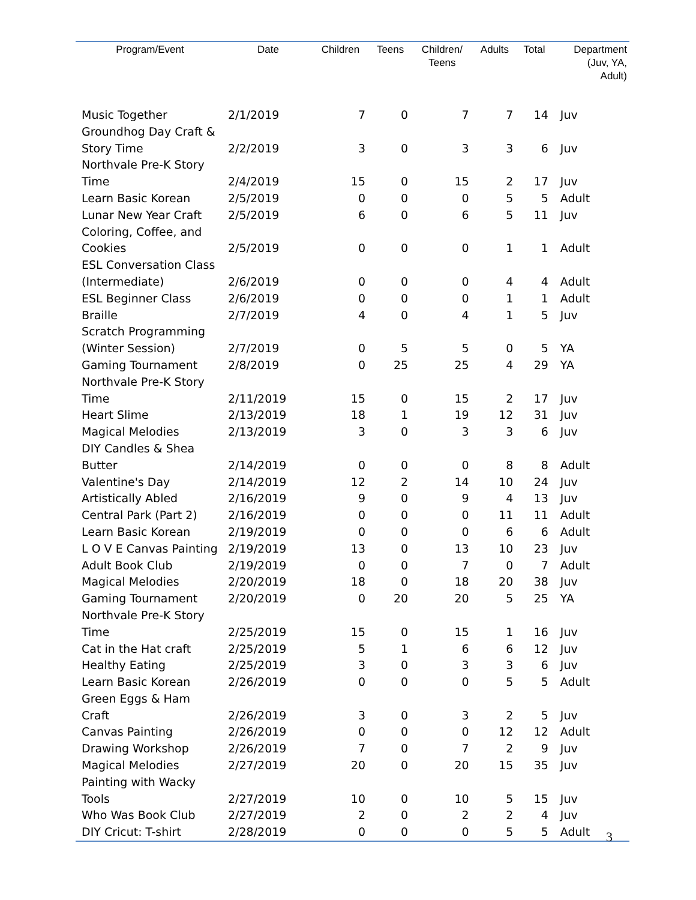| Program/Event | Date | Children | Teens | Children/ Teens | Adults | Total | Department (Juv, YA, Adult) |
| --- | --- | --- | --- | --- | --- | --- | --- |
| Music Together | 2/1/2019 | 7 | 0 | 7 | 7 | 14 | Juv |
| Groundhog Day Craft & Story Time | 2/2/2019 | 3 | 0 | 3 | 3 | 6 | Juv |
| Northvale Pre-K Story Time | 2/4/2019 | 15 | 0 | 15 | 2 | 17 | Juv |
| Learn Basic Korean | 2/5/2019 | 0 | 0 | 0 | 5 | 5 | Adult |
| Lunar New Year Craft | 2/5/2019 | 6 | 0 | 6 | 5 | 11 | Juv |
| Coloring, Coffee, and Cookies | 2/5/2019 | 0 | 0 | 0 | 1 | 1 | Adult |
| ESL Conversation Class (Intermediate) | 2/6/2019 | 0 | 0 | 0 | 4 | 4 | Adult |
| ESL Beginner Class | 2/6/2019 | 0 | 0 | 0 | 1 | 1 | Adult |
| Braille | 2/7/2019 | 4 | 0 | 4 | 1 | 5 | Juv |
| Scratch Programming (Winter Session) | 2/7/2019 | 0 | 5 | 5 | 0 | 5 | YA |
| Gaming Tournament | 2/8/2019 | 0 | 25 | 25 | 4 | 29 | YA |
| Northvale Pre-K Story Time | 2/11/2019 | 15 | 0 | 15 | 2 | 17 | Juv |
| Heart Slime | 2/13/2019 | 18 | 1 | 19 | 12 | 31 | Juv |
| Magical Melodies | 2/13/2019 | 3 | 0 | 3 | 3 | 6 | Juv |
| DIY Candles & Shea Butter | 2/14/2019 | 0 | 0 | 0 | 8 | 8 | Adult |
| Valentine's Day | 2/14/2019 | 12 | 2 | 14 | 10 | 24 | Juv |
| Artistically Abled | 2/16/2019 | 9 | 0 | 9 | 4 | 13 | Juv |
| Central Park (Part 2) | 2/16/2019 | 0 | 0 | 0 | 11 | 11 | Adult |
| Learn Basic Korean | 2/19/2019 | 0 | 0 | 0 | 6 | 6 | Adult |
| L O V E Canvas Painting | 2/19/2019 | 13 | 0 | 13 | 10 | 23 | Juv |
| Adult Book Club | 2/19/2019 | 0 | 0 | 7 | 0 | 7 | Adult |
| Magical Melodies | 2/20/2019 | 18 | 0 | 18 | 20 | 38 | Juv |
| Gaming Tournament | 2/20/2019 | 0 | 20 | 20 | 5 | 25 | YA |
| Northvale Pre-K Story Time | 2/25/2019 | 15 | 0 | 15 | 1 | 16 | Juv |
| Cat in the Hat craft | 2/25/2019 | 5 | 1 | 6 | 6 | 12 | Juv |
| Healthy Eating | 2/25/2019 | 3 | 0 | 3 | 3 | 6 | Juv |
| Learn Basic Korean | 2/26/2019 | 0 | 0 | 0 | 5 | 5 | Adult |
| Green Eggs & Ham Craft | 2/26/2019 | 3 | 0 | 3 | 2 | 5 | Juv |
| Canvas Painting | 2/26/2019 | 0 | 0 | 0 | 12 | 12 | Adult |
| Drawing Workshop | 2/26/2019 | 7 | 0 | 7 | 2 | 9 | Juv |
| Magical Melodies | 2/27/2019 | 20 | 0 | 20 | 15 | 35 | Juv |
| Painting with Wacky Tools | 2/27/2019 | 10 | 0 | 10 | 5 | 15 | Juv |
| Who Was Book Club | 2/27/2019 | 2 | 0 | 2 | 2 | 4 | Juv |
| DIY Cricut: T-shirt | 2/28/2019 | 0 | 0 | 0 | 5 | 5 | Adult |
3